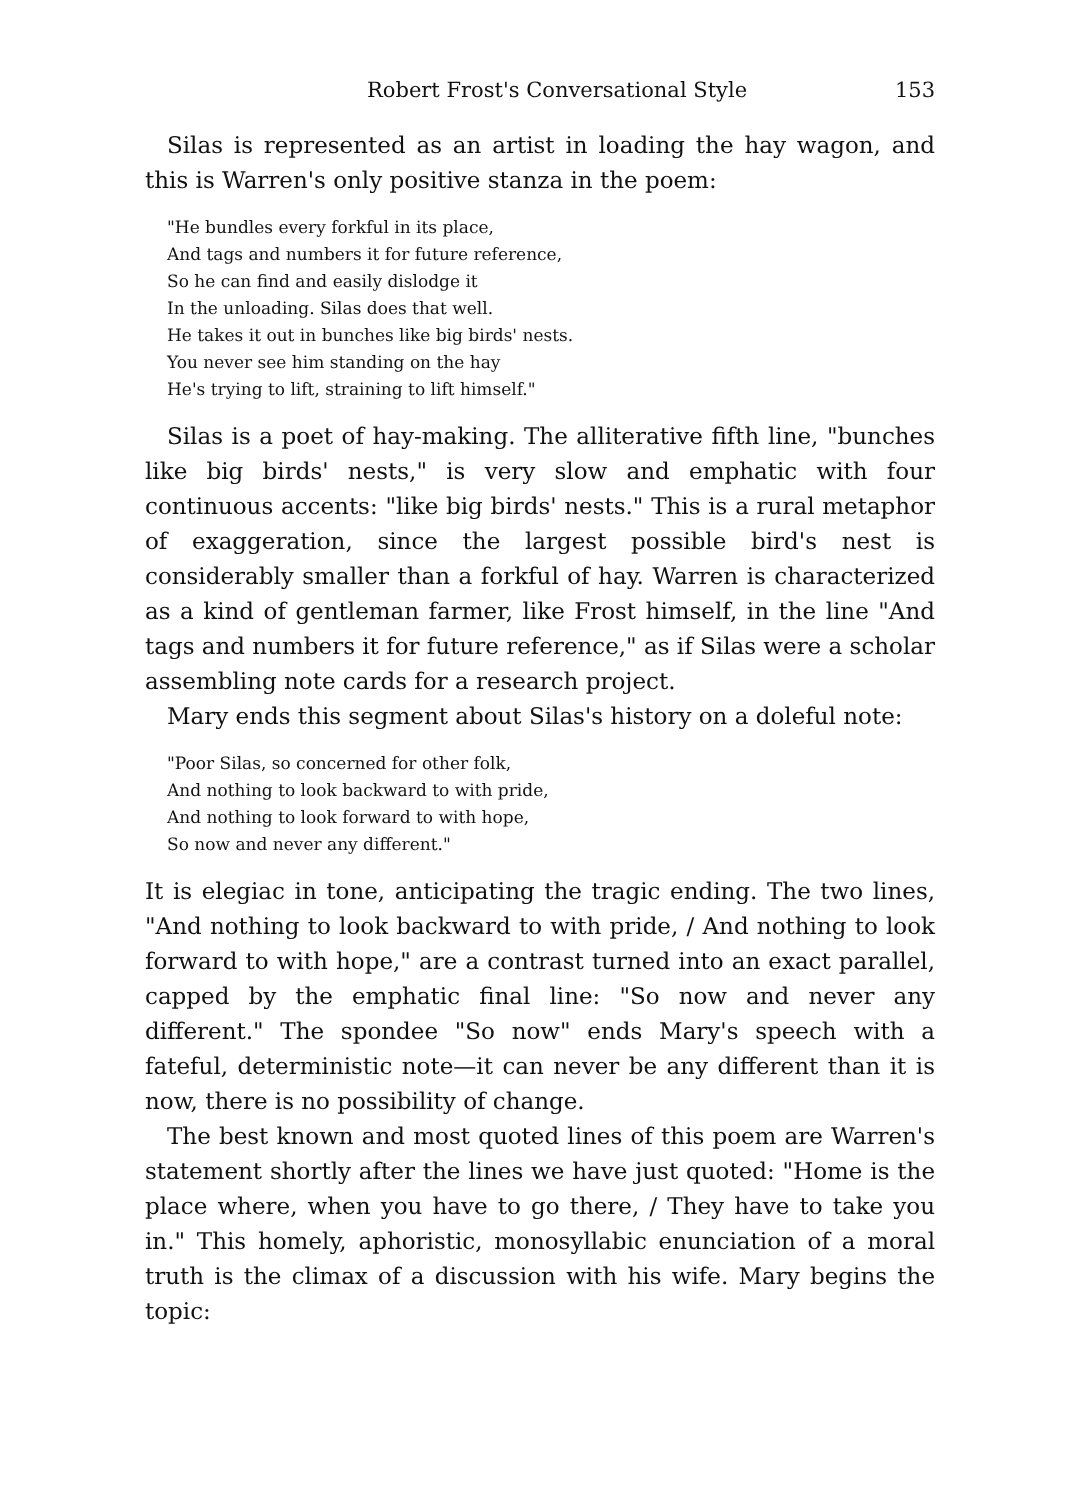Robert Frost's Conversational Style 153
Silas is represented as an artist in loading the hay wagon, and this is Warren's only positive stanza in the poem:
"He bundles every forkful in its place,
And tags and numbers it for future reference,
So he can find and easily dislodge it
In the unloading. Silas does that well.
He takes it out in bunches like big birds' nests.
You never see him standing on the hay
He's trying to lift, straining to lift himself."
Silas is a poet of hay-making. The alliterative fifth line, "bunches like big birds' nests," is very slow and emphatic with four continuous accents: "like big birds' nests." This is a rural metaphor of exaggeration, since the largest possible bird's nest is considerably smaller than a forkful of hay. Warren is characterized as a kind of gentleman farmer, like Frost himself, in the line "And tags and numbers it for future reference," as if Silas were a scholar assembling note cards for a research project.
Mary ends this segment about Silas's history on a doleful note:
"Poor Silas, so concerned for other folk,
And nothing to look backward to with pride,
And nothing to look forward to with hope,
So now and never any different."
It is elegiac in tone, anticipating the tragic ending. The two lines, "And nothing to look backward to with pride, / And nothing to look forward to with hope," are a contrast turned into an exact parallel, capped by the emphatic final line: "So now and never any different." The spondee "So now" ends Mary's speech with a fateful, deterministic note—it can never be any different than it is now, there is no possibility of change.
The best known and most quoted lines of this poem are Warren's statement shortly after the lines we have just quoted: "Home is the place where, when you have to go there, / They have to take you in." This homely, aphoristic, monosyllabic enunciation of a moral truth is the climax of a discussion with his wife. Mary begins the topic: